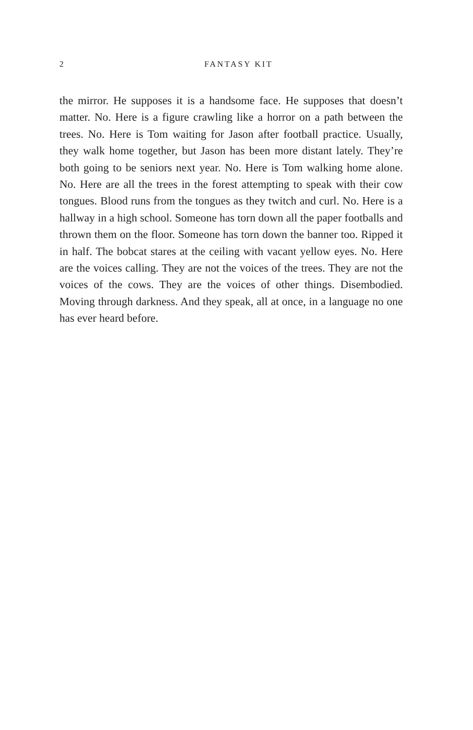2
FANTASY KIT
the mirror. He supposes it is a handsome face. He supposes that doesn’t matter. No. Here is a figure crawling like a horror on a path between the trees. No. Here is Tom waiting for Jason after football practice. Usually, they walk home together, but Jason has been more distant lately. They’re both going to be seniors next year. No. Here is Tom walking home alone. No. Here are all the trees in the forest attempting to speak with their cow tongues. Blood runs from the tongues as they twitch and curl. No. Here is a hallway in a high school. Someone has torn down all the paper footballs and thrown them on the floor. Someone has torn down the banner too. Ripped it in half. The bobcat stares at the ceiling with vacant yellow eyes. No. Here are the voices calling. They are not the voices of the trees. They are not the voices of the cows. They are the voices of other things. Disembodied. Moving through darkness. And they speak, all at once, in a language no one has ever heard before.